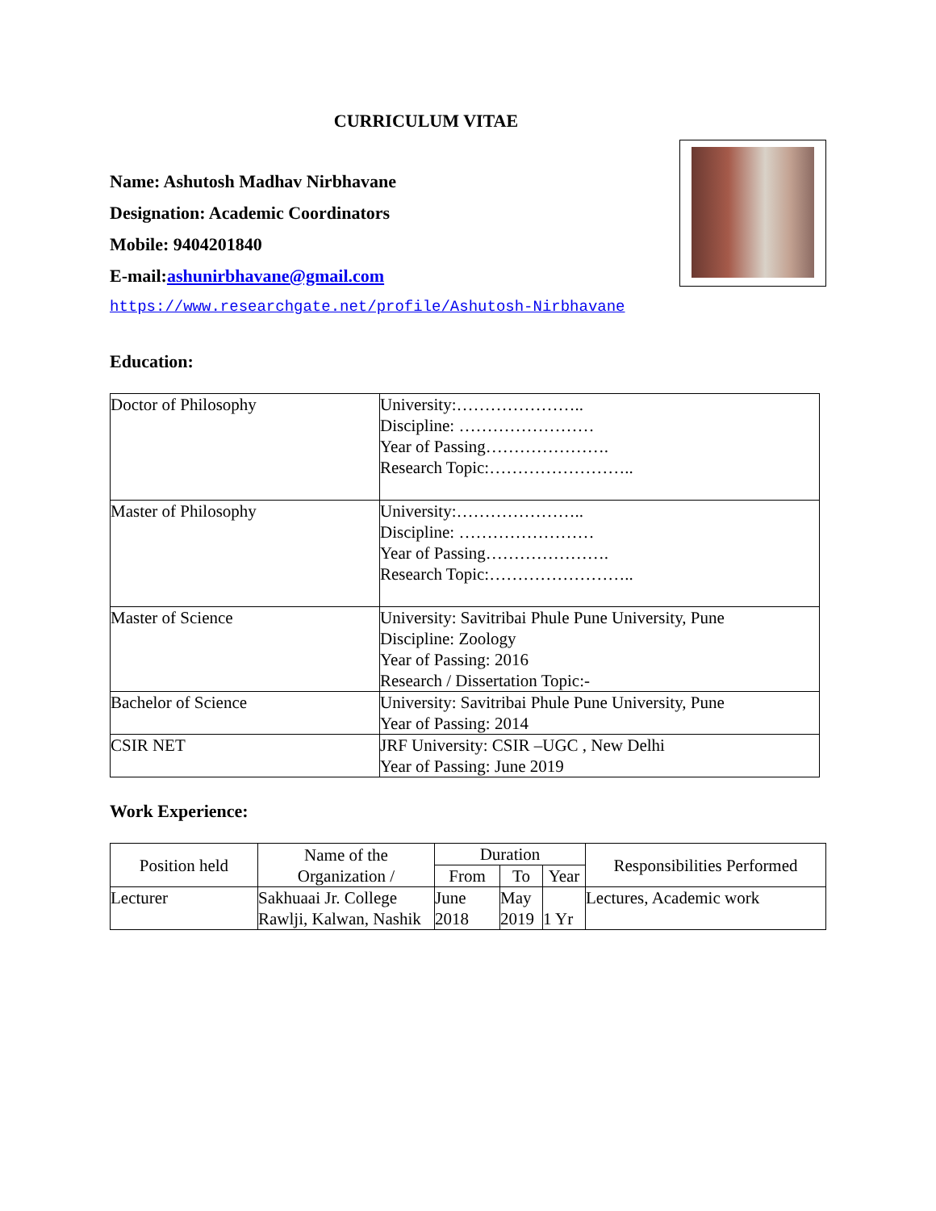CURRICULUM VITAE
Name: Ashutosh Madhav Nirbhavane
Designation: Academic Coordinators
Mobile: 9404201840
E-mail:ashunirbhavane@gmail.com
https://www.researchgate.net/profile/Ashutosh-Nirbhavane
Education:
| Doctor of Philosophy | University:………………….. Discipline: …………………… Year of Passing…………………. Research Topic:…………………….. |
| Master of Philosophy | University:………………….. Discipline: …………………… Year of Passing…………………. Research Topic:…………………….. |
| Master of Science | University: Savitribai Phule Pune University, Pune Discipline: Zoology Year of Passing: 2016 Research / Dissertation Topic:- |
| Bachelor of Science | University: Savitribai Phule Pune University, Pune Year of Passing: 2014 |
| CSIR NET | JRF University: CSIR –UGC , New Delhi Year of Passing: June 2019 |
Work Experience:
| Position held | Name of the Organization / | Duration | | | Responsibilities Performed |
| --- | --- | --- | --- | --- | --- |
| | | From | To | Year | |
| Lecturer | Sakhuaai Jr. College Rawlji, Kalwan, Nashik | June 2018 | May 2019 | 1 Yr | Lectures, Academic work |